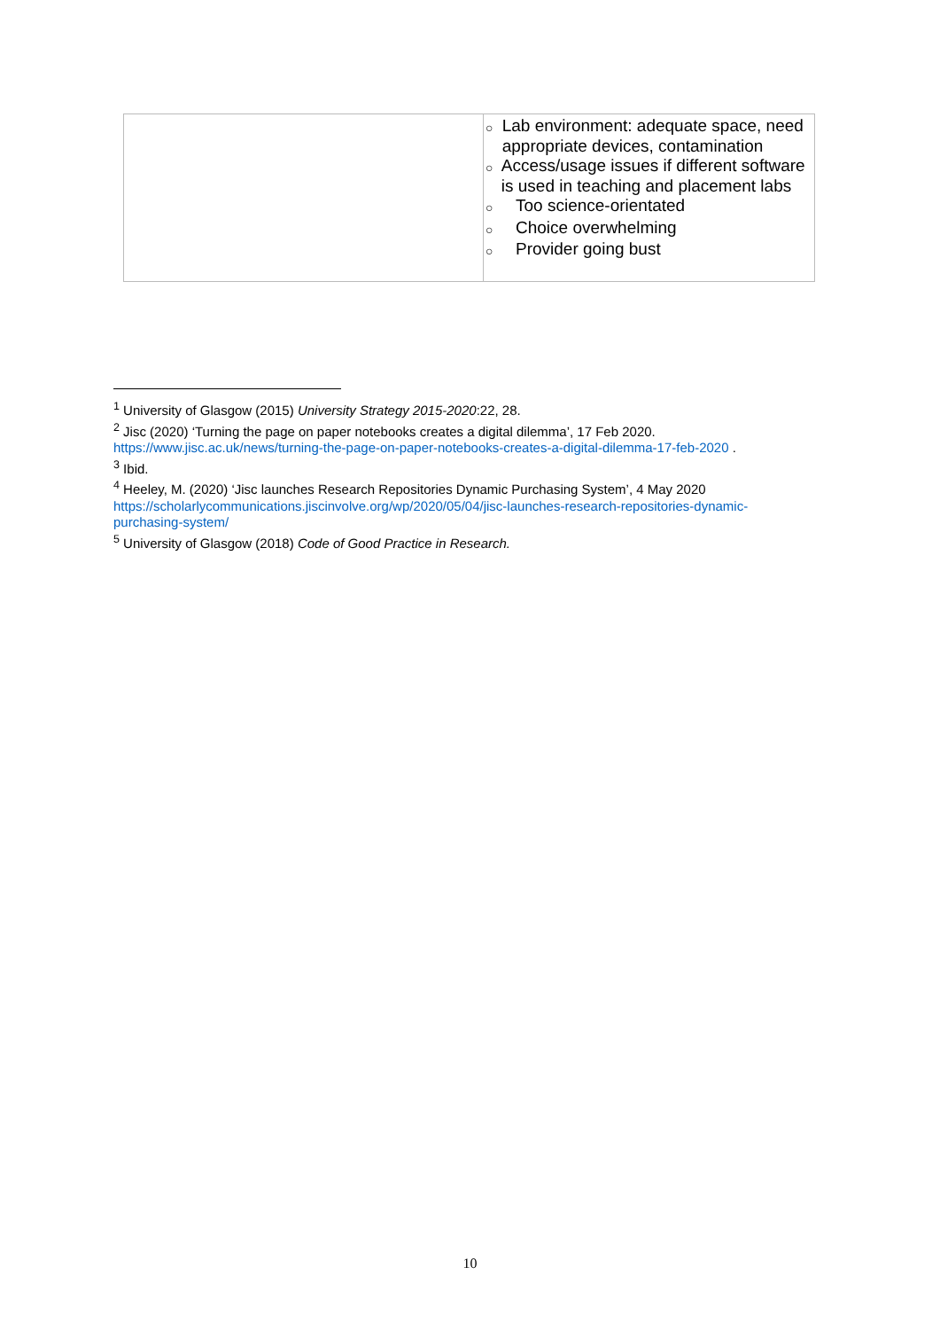| | ○ Lab environment: adequate space, need appropriate devices, contamination ○ Access/usage issues if different software is used in teaching and placement labs ○ Too science-orientated ○ Choice overwhelming ○ Provider going bust |
<sup>1</sup> University of Glasgow (2015) University Strategy 2015-2020:22, 28.
<sup>2</sup> Jisc (2020) ‘Turning the page on paper notebooks creates a digital dilemma’, 17 Feb 2020. https://www.jisc.ac.uk/news/turning-the-page-on-paper-notebooks-creates-a-digital-dilemma-17-feb-2020 .
<sup>3</sup> Ibid.
<sup>4</sup> Heeley, M. (2020) ‘Jisc launches Research Repositories Dynamic Purchasing System’, 4 May 2020 https://scholarlycommunications.jiscinvolve.org/wp/2020/05/04/jisc-launches-research-repositories-dynamic-purchasing-system/
<sup>5</sup> University of Glasgow (2018) Code of Good Practice in Research.
10